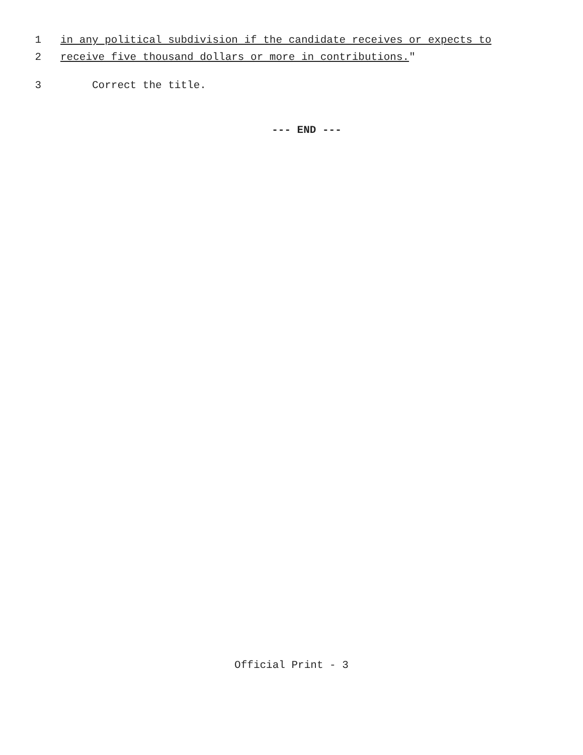1 in any political subdivision if the candidate receives or expects to
2 receive five thousand dollars or more in contributions."
3 Correct the title.
--- END ---
Official Print - 3